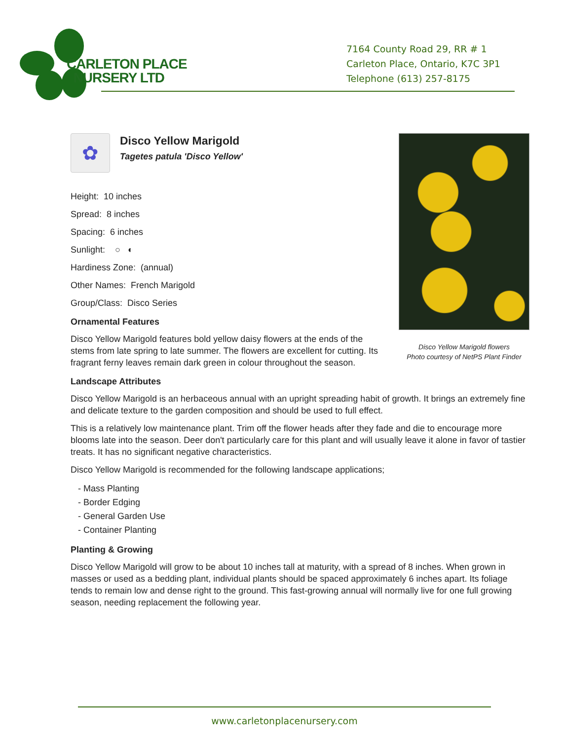CARLETON PLACE
NURSERY LTD
7164 County Road 29, RR # 1
Carleton Place, Ontario, K7C 3P1
Telephone (613) 257-8175
Disco Yellow Marigold flowers
Photo courtesy of NetPS Plant Finder
✿
Disco Yellow Marigold
Tagetes patula 'Disco Yellow'
Height: 10 inches
Spread: 8 inches
Spacing: 6 inches
Sunlight: ○ ◐
Hardiness Zone: (annual)
Other Names: French Marigold
Group/Class: Disco Series
Ornamental Features
Disco Yellow Marigold features bold yellow daisy flowers at the ends of the stems from late spring to late summer. The flowers are excellent for cutting. Its fragrant ferny leaves remain dark green in colour throughout the season.
Landscape Attributes
Disco Yellow Marigold is an herbaceous annual with an upright spreading habit of growth. It brings an extremely fine and delicate texture to the garden composition and should be used to full effect.
This is a relatively low maintenance plant. Trim off the flower heads after they fade and die to encourage more blooms late into the season. Deer don't particularly care for this plant and will usually leave it alone in favor of tastier treats. It has no significant negative characteristics.
Disco Yellow Marigold is recommended for the following landscape applications;
- Mass Planting
- Border Edging
- General Garden Use
- Container Planting
Planting & Growing
Disco Yellow Marigold will grow to be about 10 inches tall at maturity, with a spread of 8 inches. When grown in masses or used as a bedding plant, individual plants should be spaced approximately 6 inches apart. Its foliage tends to remain low and dense right to the ground. This fast-growing annual will normally live for one full growing season, needing replacement the following year.
www.carletonplacenursery.com